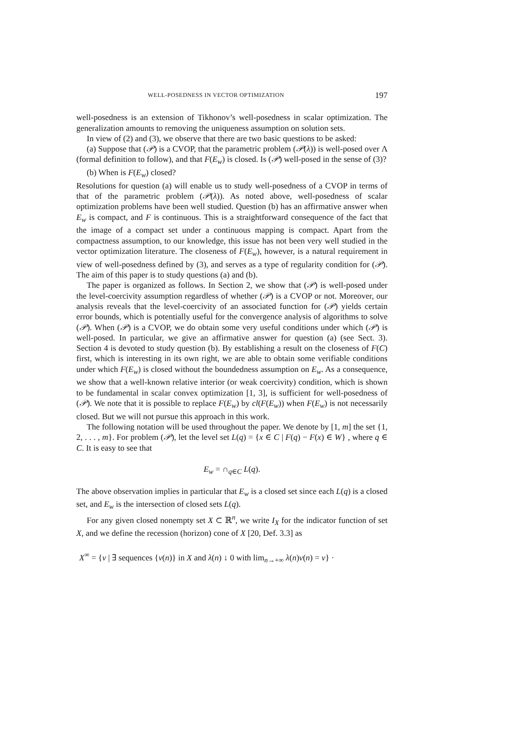WELL-POSEDNESS IN VECTOR OPTIMIZATION 197
well-posedness is an extension of Tikhonov’s well-posedness in scalar optimization. The generalization amounts to removing the uniqueness assumption on solution sets.
In view of (2) and (3), we observe that there are two basic questions to be asked:
(a) Suppose that (𝒫) is a CVOP, that the parametric problem (𝒫(λ)) is well-posed over Λ (formal definition to follow), and that F(E<sub>w</sub>) is closed. Is (𝒫) well-posed in the sense of (3)?
(b) When is F(E<sub>w</sub>) closed?
Resolutions for question (a) will enable us to study well-posedness of a CVOP in terms of that of the parametric problem (𝒫(λ)). As noted above, well-posedness of scalar optimization problems have been well studied. Question (b) has an affirmative answer when E<sub>w</sub> is compact, and F is continuous. This is a straightforward consequence of the fact that the image of a compact set under a continuous mapping is compact. Apart from the compactness assumption, to our knowledge, this issue has not been very well studied in the vector optimization literature. The closeness of F(E<sub>w</sub>), however, is a natural requirement in view of well-posedness defined by (3), and serves as a type of regularity condition for (𝒫). The aim of this paper is to study questions (a) and (b).
The paper is organized as follows. In Section 2, we show that (𝒫) is well-posed under the level-coercivity assumption regardless of whether (𝒫) is a CVOP or not. Moreover, our analysis reveals that the level-coercivity of an associated function for (𝒫) yields certain error bounds, which is potentially useful for the convergence analysis of algorithms to solve (𝒫). When (𝒫) is a CVOP, we do obtain some very useful conditions under which (𝒫) is well-posed. In particular, we give an affirmative answer for question (a) (see Sect. 3). Section 4 is devoted to study question (b). By establishing a result on the closeness of F(C) first, which is interesting in its own right, we are able to obtain some verifiable conditions under which F(E<sub>w</sub>) is closed without the boundedness assumption on E<sub>w</sub>. As a consequence, we show that a well-known relative interior (or weak coercivity) condition, which is shown to be fundamental in scalar convex optimization [1, 3], is sufficient for well-posedness of (𝒫). We note that it is possible to replace F(E<sub>w</sub>) by cl(F(E<sub>w</sub>)) when F(E<sub>w</sub>) is not necessarily closed. But we will not pursue this approach in this work.
The following notation will be used throughout the paper. We denote by [1, m] the set {1, 2, . . . , m}. For problem (𝒫), let the level set L(q) = {x ∈ C | F(q) − F(x) ∈ W} , where q ∈ C. It is easy to see that
E<sub>w</sub> = ∩<sub>q∈C</sub> L(q).
The above observation implies in particular that E<sub>w</sub> is a closed set since each L(q) is a closed set, and E<sub>w</sub> is the intersection of closed sets L(q).
For any given closed nonempty set X ⊂ ℝ<sup>n</sup>, we write I<sub>X</sub> for the indicator function of set X, and we define the recession (horizon) cone of X [20, Def. 3.3] as
X<sup>∞</sup> = {v | ∃ sequences {v(n)} in X and λ(n) ↓ 0 with lim<sub>n→+∞</sub> λ(n)v(n) = v} ·